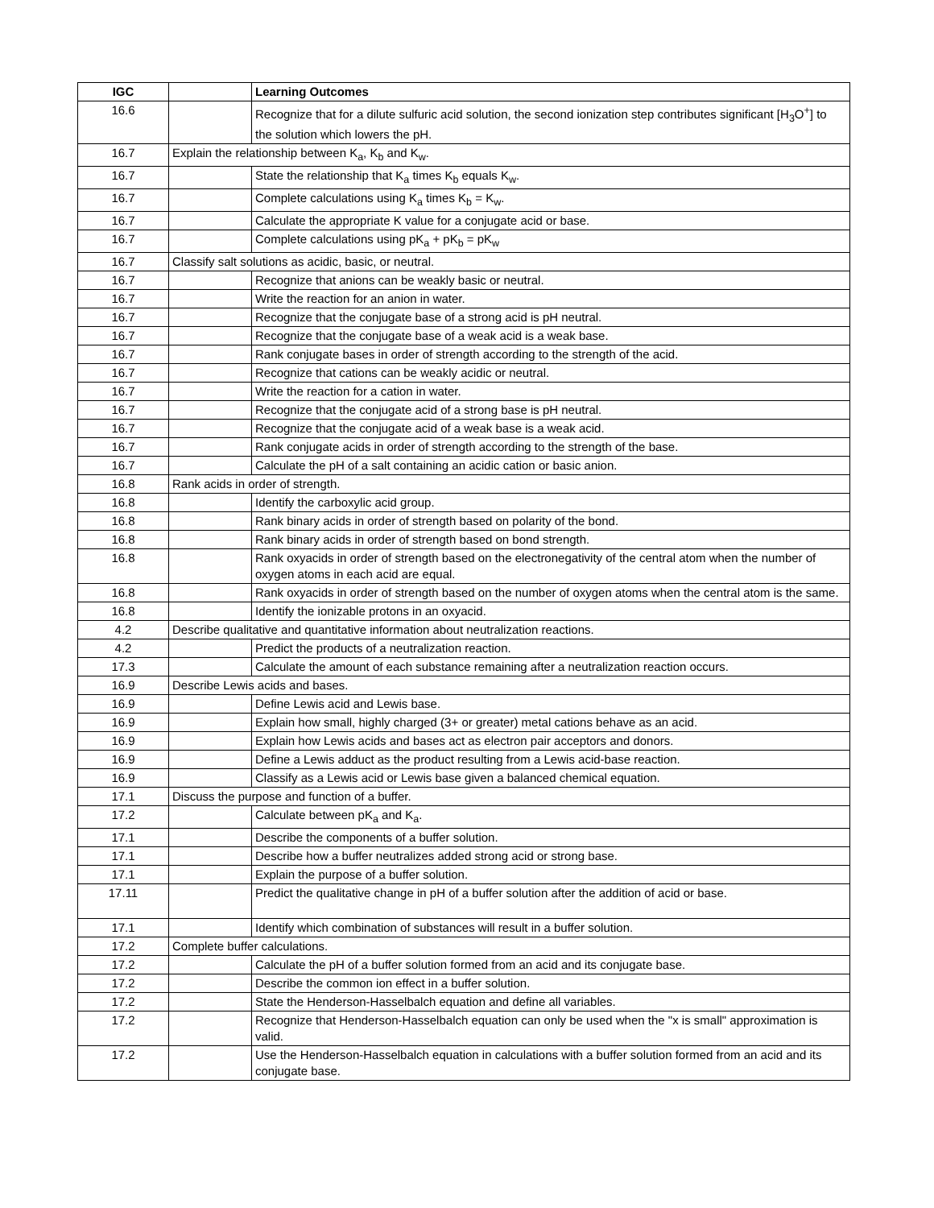| IGC | | Learning Outcomes |
| --- | --- | --- |
| 16.6 | | Recognize that for a dilute sulfuric acid solution, the second ionization step contributes significant [H<sub>3</sub>O<sup>+</sup>] to the solution which lowers the pH. |
| 16.7 | Explain the relationship between K<sub>a</sub>, K<sub>b</sub> and K<sub>w</sub>. | |
| 16.7 | | State the relationship that K<sub>a</sub> times K<sub>b</sub> equals K<sub>w</sub>. |
| 16.7 | | Complete calculations using K<sub>a</sub> times K<sub>b</sub> = K<sub>w</sub>. |
| 16.7 | | Calculate the appropriate K value for a conjugate acid or base. |
| 16.7 | | Complete calculations using pK<sub>a</sub> + pK<sub>b</sub> = pK<sub>w</sub> |
| 16.7 | Classify salt solutions as acidic, basic, or neutral. | |
| 16.7 | | Recognize that anions can be weakly basic or neutral. |
| 16.7 | | Write the reaction for an anion in water. |
| 16.7 | | Recognize that the conjugate base of a strong acid is pH neutral. |
| 16.7 | | Recognize that the conjugate base of a weak acid is a weak base. |
| 16.7 | | Rank conjugate bases in order of strength according to the strength of the acid. |
| 16.7 | | Recognize that cations can be weakly acidic or neutral. |
| 16.7 | | Write the reaction for a cation in water. |
| 16.7 | | Recognize that the conjugate acid of a strong base is pH neutral. |
| 16.7 | | Recognize that the conjugate acid of a weak base is a weak acid. |
| 16.7 | | Rank conjugate acids in order of strength according to the strength of the base. |
| 16.7 | | Calculate the pH of a salt containing an acidic cation or basic anion. |
| 16.8 | Rank acids in order of strength. | |
| 16.8 | | Identify the carboxylic acid group. |
| 16.8 | | Rank binary acids in order of strength based on polarity of the bond. |
| 16.8 | | Rank binary acids in order of strength based on bond strength. |
| 16.8 | | Rank oxyacids in order of strength based on the electronegativity of the central atom when the number of oxygen atoms in each acid are equal. |
| 16.8 | | Rank oxyacids in order of strength based on the number of oxygen atoms when the central atom is the same. |
| 16.8 | | Identify the ionizable protons in an oxyacid. |
| 4.2 | Describe qualitative and quantitative information about neutralization reactions. | |
| 4.2 | | Predict the products of a neutralization reaction. |
| 17.3 | | Calculate the amount of each substance remaining after a neutralization reaction occurs. |
| 16.9 | Describe Lewis acids and bases. | |
| 16.9 | | Define Lewis acid and Lewis base. |
| 16.9 | | Explain how small, highly charged (3+ or greater) metal cations behave as an acid. |
| 16.9 | | Explain how Lewis acids and bases act as electron pair acceptors and donors. |
| 16.9 | | Define a Lewis adduct as the product resulting from a Lewis acid-base reaction. |
| 16.9 | | Classify as a Lewis acid or Lewis base given a balanced chemical equation. |
| 17.1 | Discuss the purpose and function of a buffer. | |
| 17.2 | | Calculate between pK<sub>a</sub> and K<sub>a</sub>. |
| 17.1 | | Describe the components of a buffer solution. |
| 17.1 | | Describe how a buffer neutralizes added strong acid or strong base. |
| 17.1 | | Explain the purpose of a buffer solution. |
| 17.11 | | Predict the qualitative change in pH of a buffer solution after the addition of acid or base. |
| 17.1 | | Identify which combination of substances will result in a buffer solution. |
| 17.2 | Complete buffer calculations. | |
| 17.2 | | Calculate the pH of a buffer solution formed from an acid and its conjugate base. |
| 17.2 | | Describe the common ion effect in a buffer solution. |
| 17.2 | | State the Henderson-Hasselbalch equation and define all variables. |
| 17.2 | | Recognize that Henderson-Hasselbalch equation can only be used when the "x is small" approximation is valid. |
| 17.2 | | Use the Henderson-Hasselbalch equation in calculations with a buffer solution formed from an acid and its conjugate base. |